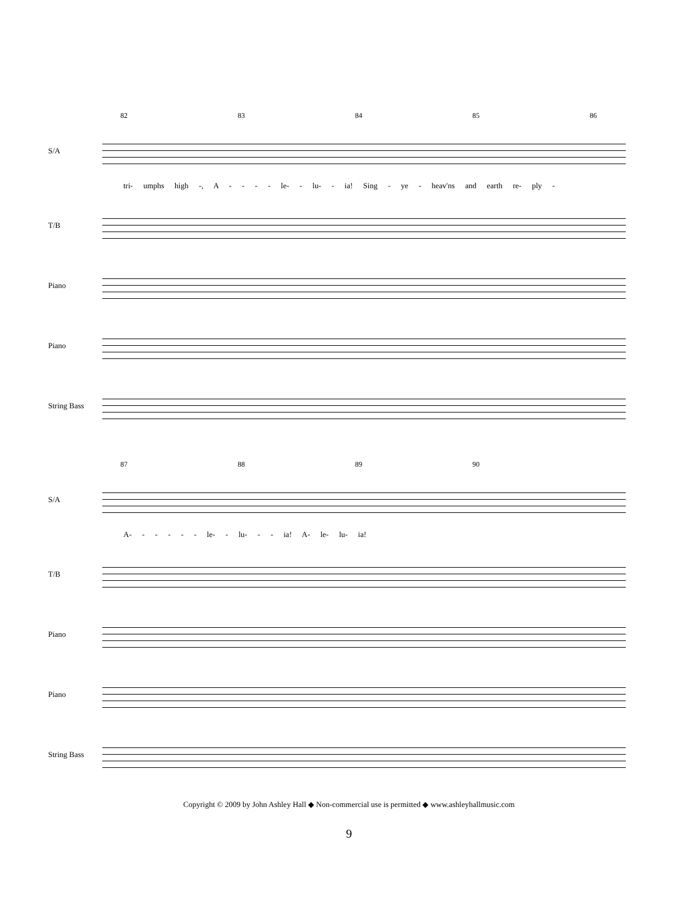82 83 84 85 86
S/A
tri- umphs high -, A - - - - le- - lu- - ia! Sing - ye - heav'ns and earth re- ply -
T/B
Piano
Piano
String Bass
87 88 89 90
S/A
A- - - - - - le- - lu- - - ia! A- le- lu- ia!
T/B
Piano
Piano
String Bass
Copyright © 2009 by John Ashley Hall ◆ Non-commercial use is permitted ◆ www.ashleyhallmusic.com
9